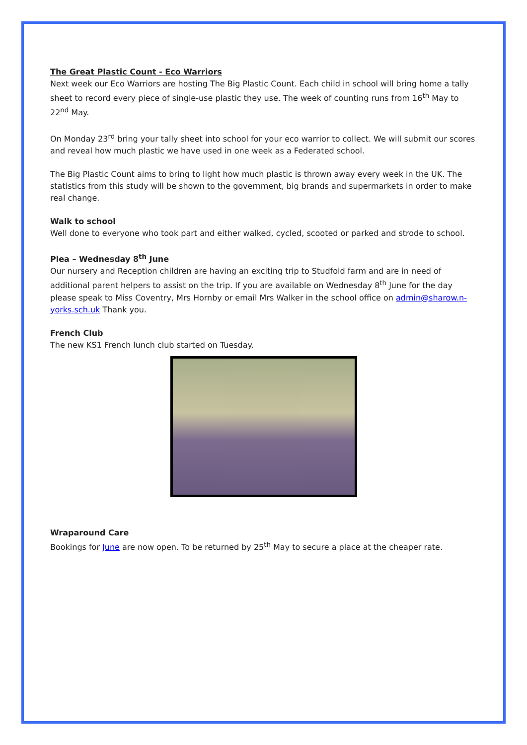The Great Plastic Count - Eco Warriors
Next week our Eco Warriors are hosting The Big Plastic Count. Each child in school will bring home a tally sheet to record every piece of single-use plastic they use. The week of counting runs from 16<sup>th</sup> May to 22<sup>nd</sup> May.
On Monday 23<sup>rd</sup> bring your tally sheet into school for your eco warrior to collect. We will submit our scores and reveal how much plastic we have used in one week as a Federated school.
The Big Plastic Count aims to bring to light how much plastic is thrown away every week in the UK. The statistics from this study will be shown to the government, big brands and supermarkets in order to make real change.
Walk to school
Well done to everyone who took part and either walked, cycled, scooted or parked and strode to school.
Plea – Wednesday 8<sup>th</sup> June
Our nursery and Reception children are having an exciting trip to Studfold farm and are in need of additional parent helpers to assist on the trip. If you are available on Wednesday 8<sup>th</sup> June for the day please speak to Miss Coventry, Mrs Hornby or email Mrs Walker in the school office on admin@sharow.n-yorks.sch.uk Thank you.
French Club
The new KS1 French lunch club started on Tuesday.
Wraparound Care
Bookings for June are now open. To be returned by 25<sup>th</sup> May to secure a place at the cheaper rate.